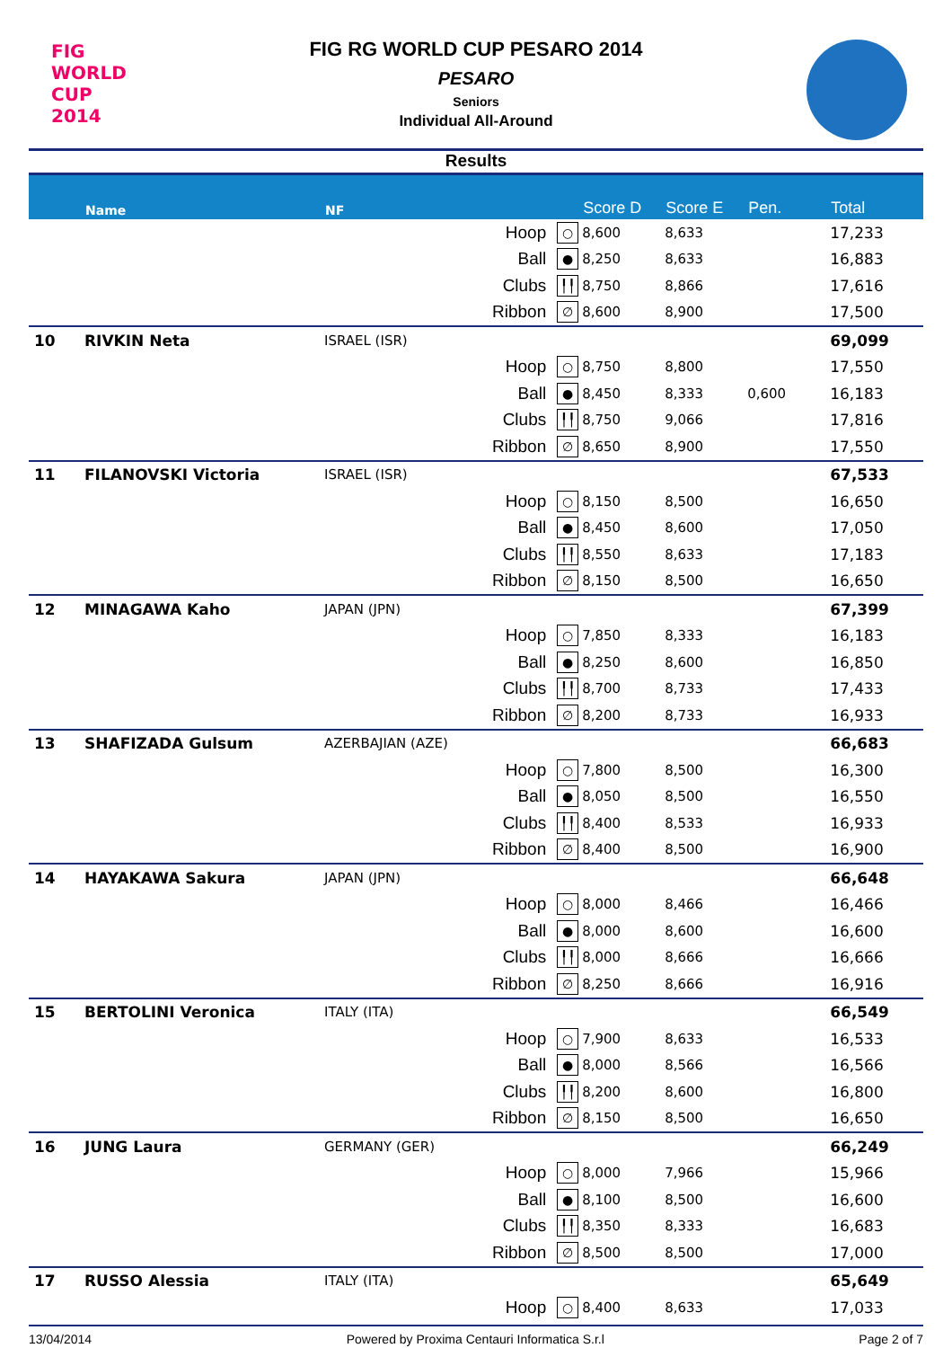FIG WORLD CUP 2014
FIG RG WORLD CUP PESARO 2014
PESARO
Seniors
Individual All-Around
Results
| | Name | NF | | | Score D | Score E | Pen. | Total |
| --- | --- | --- | --- | --- | --- | --- | --- | --- |
| | | | Hoop | ○ | 8,600 | 8,633 | | 17,233 |
| | | | Ball | ● | 8,250 | 8,633 | | 16,883 |
| | | | Clubs | ╿╿ | 8,750 | 8,866 | | 17,616 |
| | | | Ribbon | ∅ | 8,600 | 8,900 | | 17,500 |
| 10 | RIVKIN Neta | ISRAEL (ISR) | | | | | | 69,099 |
| | | | Hoop | ○ | 8,750 | 8,800 | | 17,550 |
| | | | Ball | ● | 8,450 | 8,333 | 0,600 | 16,183 |
| | | | Clubs | ╿╿ | 8,750 | 9,066 | | 17,816 |
| | | | Ribbon | ∅ | 8,650 | 8,900 | | 17,550 |
| 11 | FILANOVSKI Victoria | ISRAEL (ISR) | | | | | | 67,533 |
| | | | Hoop | ○ | 8,150 | 8,500 | | 16,650 |
| | | | Ball | ● | 8,450 | 8,600 | | 17,050 |
| | | | Clubs | ╿╿ | 8,550 | 8,633 | | 17,183 |
| | | | Ribbon | ∅ | 8,150 | 8,500 | | 16,650 |
| 12 | MINAGAWA Kaho | JAPAN (JPN) | | | | | | 67,399 |
| | | | Hoop | ○ | 7,850 | 8,333 | | 16,183 |
| | | | Ball | ● | 8,250 | 8,600 | | 16,850 |
| | | | Clubs | ╿╿ | 8,700 | 8,733 | | 17,433 |
| | | | Ribbon | ∅ | 8,200 | 8,733 | | 16,933 |
| 13 | SHAFIZADA Gulsum | AZERBAJIAN (AZE) | | | | | | 66,683 |
| | | | Hoop | ○ | 7,800 | 8,500 | | 16,300 |
| | | | Ball | ● | 8,050 | 8,500 | | 16,550 |
| | | | Clubs | ╿╿ | 8,400 | 8,533 | | 16,933 |
| | | | Ribbon | ∅ | 8,400 | 8,500 | | 16,900 |
| 14 | HAYAKAWA Sakura | JAPAN (JPN) | | | | | | 66,648 |
| | | | Hoop | ○ | 8,000 | 8,466 | | 16,466 |
| | | | Ball | ● | 8,000 | 8,600 | | 16,600 |
| | | | Clubs | ╿╿ | 8,000 | 8,666 | | 16,666 |
| | | | Ribbon | ∅ | 8,250 | 8,666 | | 16,916 |
| 15 | BERTOLINI Veronica | ITALY (ITA) | | | | | | 66,549 |
| | | | Hoop | ○ | 7,900 | 8,633 | | 16,533 |
| | | | Ball | ● | 8,000 | 8,566 | | 16,566 |
| | | | Clubs | ╿╿ | 8,200 | 8,600 | | 16,800 |
| | | | Ribbon | ∅ | 8,150 | 8,500 | | 16,650 |
| 16 | JUNG Laura | GERMANY (GER) | | | | | | 66,249 |
| | | | Hoop | ○ | 8,000 | 7,966 | | 15,966 |
| | | | Ball | ● | 8,100 | 8,500 | | 16,600 |
| | | | Clubs | ╿╿ | 8,350 | 8,333 | | 16,683 |
| | | | Ribbon | ∅ | 8,500 | 8,500 | | 17,000 |
| 17 | RUSSO Alessia | ITALY (ITA) | | | | | | 65,649 |
| | | | Hoop | ○ | 8,400 | 8,633 | | 17,033 |
13/04/2014 Powered by Proxima Centauri Informatica S.r.l Page 2 of 7